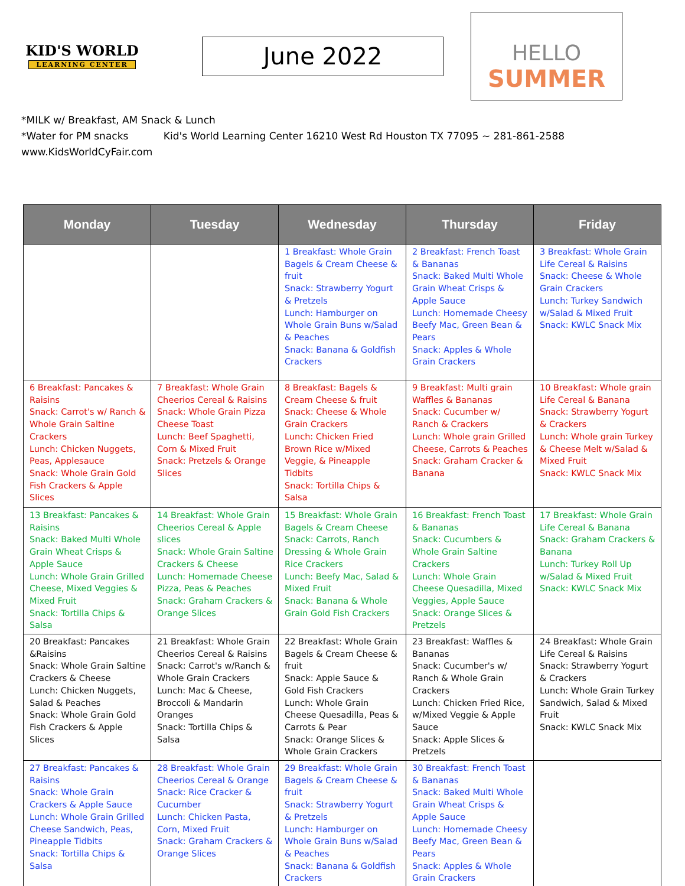KID'S WORLD
LEARNING CENTER
June 2022
HELLO
SUMMER
*MILK w/ Breakfast, AM Snack & Lunch
*Water for PM snacks Kid's World Learning Center 16210 West Rd Houston TX 77095 ~ 281-861-2588 www.KidsWorldCyFair.com
| Monday | Tuesday | Wednesday | Thursday | Friday |
| --- | --- | --- | --- | --- |
| | | 1 Breakfast: Whole Grain Bagels & Cream Cheese & fruit Snack: Strawberry Yogurt & Pretzels Lunch: Hamburger on Whole Grain Buns w/Salad & Peaches Snack: Banana & Goldfish Crackers | 2 Breakfast: French Toast & Bananas Snack: Baked Multi Whole Grain Wheat Crisps & Apple Sauce Lunch: Homemade Cheesy Beefy Mac, Green Bean & Pears Snack: Apples & Whole Grain Crackers | 3 Breakfast: Whole Grain Life Cereal & Raisins Snack: Cheese & Whole Grain Crackers Lunch: Turkey Sandwich w/Salad & Mixed Fruit Snack: KWLC Snack Mix |
| 6 Breakfast: Pancakes & Raisins Snack: Carrot's w/ Ranch & Whole Grain Saltine Crackers Lunch: Chicken Nuggets, Peas, Applesauce Snack: Whole Grain Gold Fish Crackers & Apple Slices | 7 Breakfast: Whole Grain Cheerios Cereal & Raisins Snack: Whole Grain Pizza Cheese Toast Lunch: Beef Spaghetti, Corn & Mixed Fruit Snack: Pretzels & Orange Slices | 8 Breakfast: Bagels & Cream Cheese & fruit Snack: Cheese & Whole Grain Crackers Lunch: Chicken Fried Brown Rice w/Mixed Veggie, & Pineapple Tidbits Snack: Tortilla Chips & Salsa | 9 Breakfast: Multi grain Waffles & Bananas Snack: Cucumber w/ Ranch & Crackers Lunch: Whole grain Grilled Cheese, Carrots & Peaches Snack: Graham Cracker & Banana | 10 Breakfast: Whole grain Life Cereal & Banana Snack: Strawberry Yogurt & Crackers Lunch: Whole grain Turkey & Cheese Melt w/Salad & Mixed Fruit Snack: KWLC Snack Mix |
| 13 Breakfast: Pancakes & Raisins Snack: Baked Multi Whole Grain Wheat Crisps & Apple Sauce Lunch: Whole Grain Grilled Cheese, Mixed Veggies & Mixed Fruit Snack: Tortilla Chips & Salsa | 14 Breakfast: Whole Grain Cheerios Cereal & Apple slices Snack: Whole Grain Saltine Crackers & Cheese Lunch: Homemade Cheese Pizza, Peas & Peaches Snack: Graham Crackers & Orange Slices | 15 Breakfast: Whole Grain Bagels & Cream Cheese Snack: Carrots, Ranch Dressing & Whole Grain Rice Crackers Lunch: Beefy Mac, Salad & Mixed Fruit Snack: Banana & Whole Grain Gold Fish Crackers | 16 Breakfast: French Toast & Bananas Snack: Cucumbers & Whole Grain Saltine Crackers Lunch: Whole Grain Cheese Quesadilla, Mixed Veggies, Apple Sauce Snack: Orange Slices & Pretzels | 17 Breakfast: Whole Grain Life Cereal & Banana Snack: Graham Crackers & Banana Lunch: Turkey Roll Up w/Salad & Mixed Fruit Snack: KWLC Snack Mix |
| 20 Breakfast: Pancakes &Raisins Snack: Whole Grain Saltine Crackers & Cheese Lunch: Chicken Nuggets, Salad & Peaches Snack: Whole Grain Gold Fish Crackers & Apple Slices | 21 Breakfast: Whole Grain Cheerios Cereal & Raisins Snack: Carrot's w/Ranch & Whole Grain Crackers Lunch: Mac & Cheese, Broccoli & Mandarin Oranges Snack: Tortilla Chips & Salsa | 22 Breakfast: Whole Grain Bagels & Cream Cheese & fruit Snack: Apple Sauce & Gold Fish Crackers Lunch: Whole Grain Cheese Quesadilla, Peas & Carrots & Pear Snack: Orange Slices & Whole Grain Crackers | 23 Breakfast: Waffles & Bananas Snack: Cucumber's w/ Ranch & Whole Grain Crackers Lunch: Chicken Fried Rice, w/Mixed Veggie & Apple Sauce Snack: Apple Slices & Pretzels | 24 Breakfast: Whole Grain Life Cereal & Raisins Snack: Strawberry Yogurt & Crackers Lunch: Whole Grain Turkey Sandwich, Salad & Mixed Fruit Snack: KWLC Snack Mix |
| 27 Breakfast: Pancakes & Raisins Snack: Whole Grain Crackers & Apple Sauce Lunch: Whole Grain Grilled Cheese Sandwich, Peas, Pineapple Tidbits Snack: Tortilla Chips & Salsa | 28 Breakfast: Whole Grain Cheerios Cereal & Orange Snack: Rice Cracker & Cucumber Lunch: Chicken Pasta, Corn, Mixed Fruit Snack: Graham Crackers & Orange Slices | 29 Breakfast: Whole Grain Bagels & Cream Cheese & fruit Snack: Strawberry Yogurt & Pretzels Lunch: Hamburger on Whole Grain Buns w/Salad & Peaches Snack: Banana & Goldfish Crackers | 30 Breakfast: French Toast & Bananas Snack: Baked Multi Whole Grain Wheat Crisps & Apple Sauce Lunch: Homemade Cheesy Beefy Mac, Green Bean & Pears Snack: Apples & Whole Grain Crackers | |